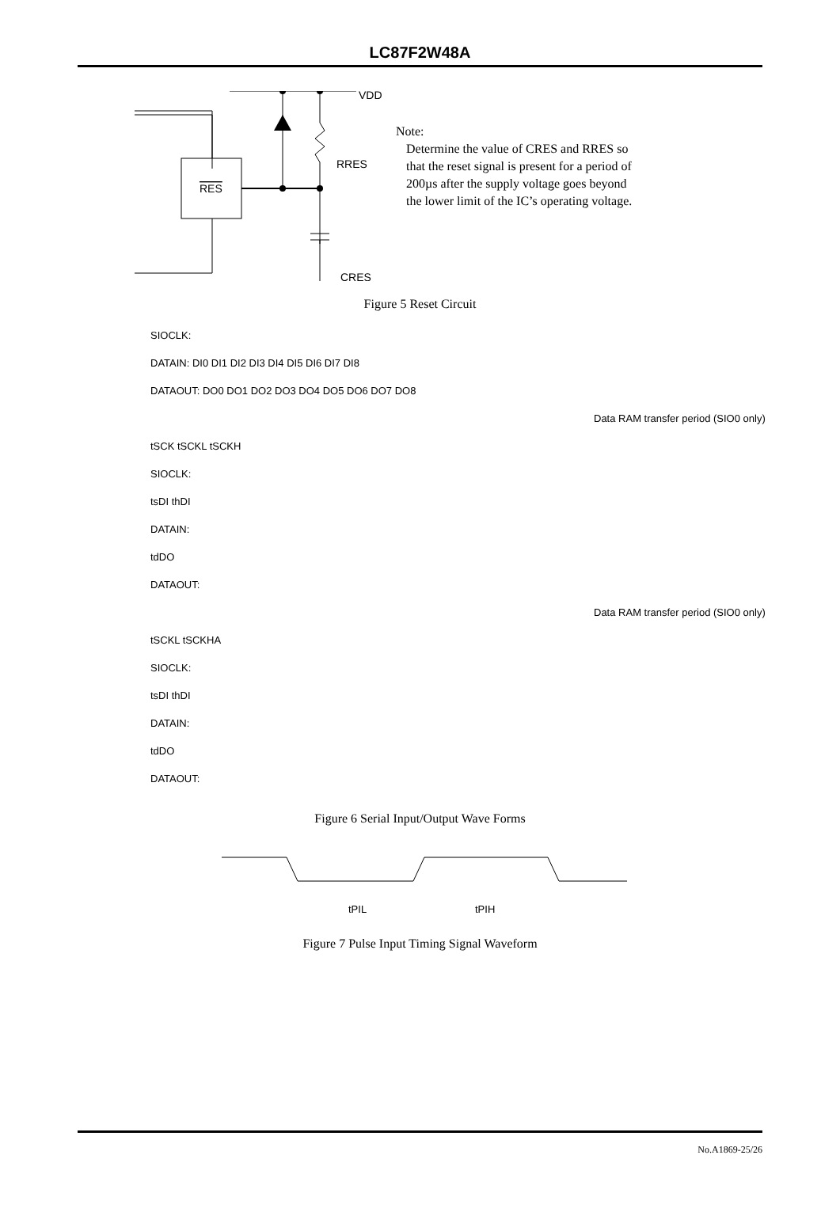LC87F2W48A
VDD
RRES
CRES
RES
Note:
Determine the value of CRES and RRES so
that the reset signal is present for a period of
200µs after the supply voltage goes beyond
the lower limit of the IC’s operating voltage.
Figure 5 Reset Circuit
SIOCLK:
DATAIN: DI0 DI1 DI2 DI3 DI4 DI5 DI6 DI7 DI8
DATAOUT: DO0 DO1 DO2 DO3 DO4 DO5 DO6 DO7 DO8
Data RAM transfer period (SIO0 only)
tSCK tSCKL tSCKH
SIOCLK:
tsDI thDI
DATAIN:
tdDO
DATAOUT:
Data RAM transfer period (SIO0 only)
tSCKL tSCKHA
SIOCLK:
tsDI thDI
DATAIN:
tdDO
DATAOUT:
Figure 6 Serial Input/Output Wave Forms
tPIL
tPIH
Figure 7 Pulse Input Timing Signal Waveform
No.A1869-25/26